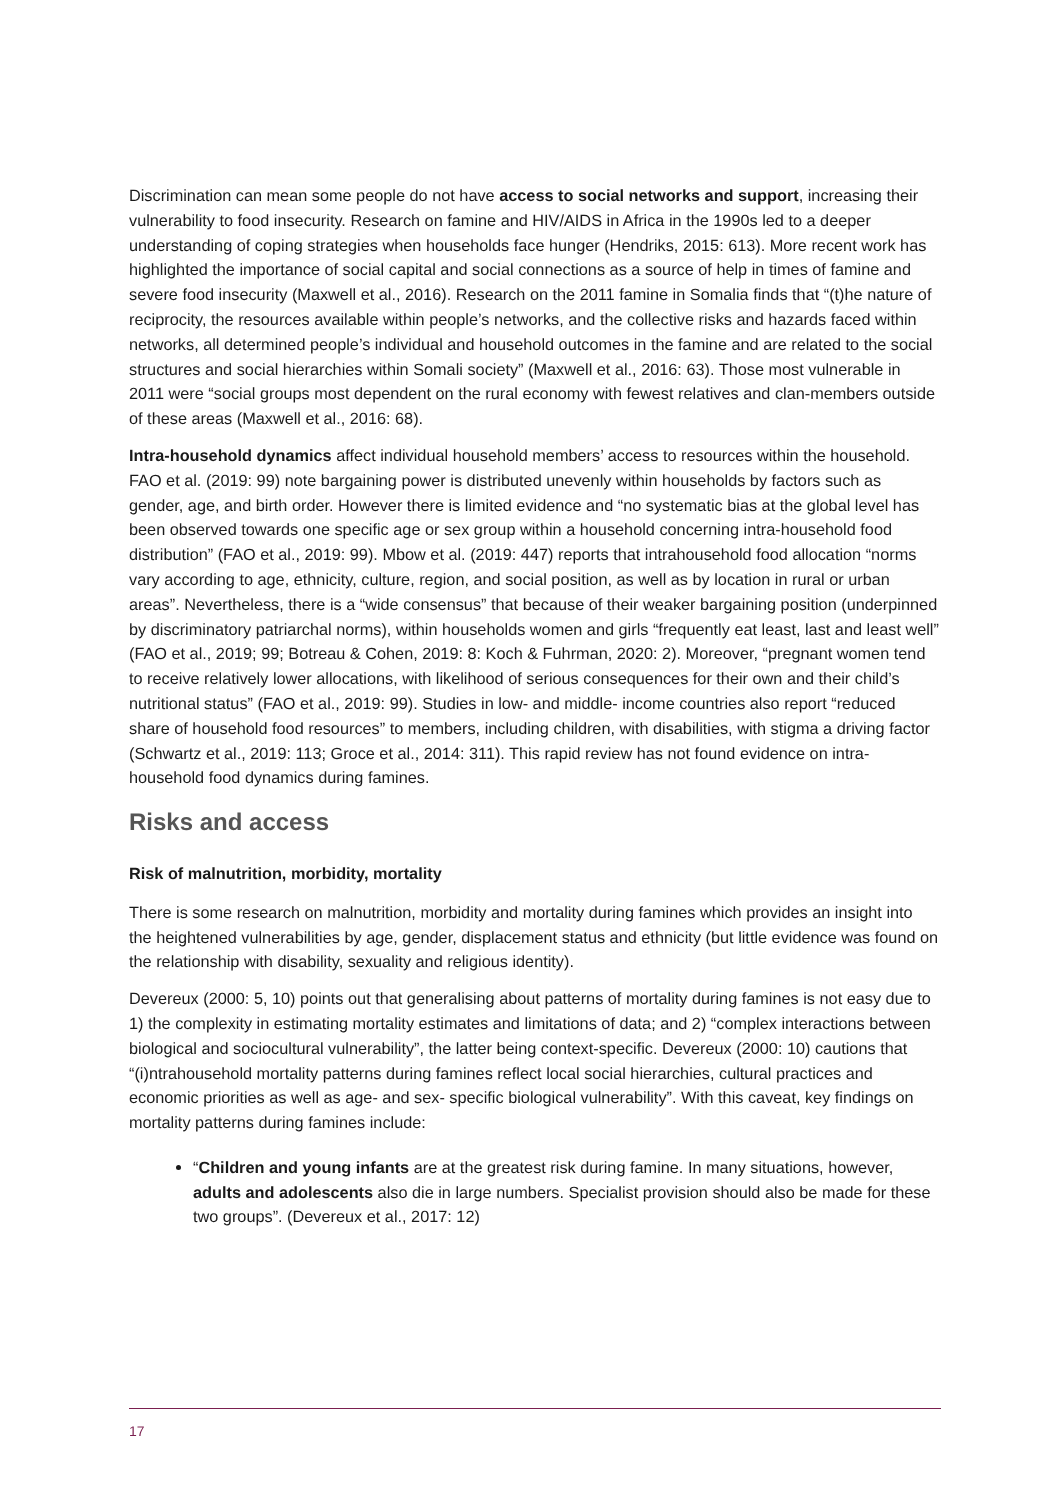Discrimination can mean some people do not have access to social networks and support, increasing their vulnerability to food insecurity. Research on famine and HIV/AIDS in Africa in the 1990s led to a deeper understanding of coping strategies when households face hunger (Hendriks, 2015: 613). More recent work has highlighted the importance of social capital and social connections as a source of help in times of famine and severe food insecurity (Maxwell et al., 2016). Research on the 2011 famine in Somalia finds that “(t)he nature of reciprocity, the resources available within people’s networks, and the collective risks and hazards faced within networks, all determined people’s individual and household outcomes in the famine and are related to the social structures and social hierarchies within Somali society” (Maxwell et al., 2016: 63). Those most vulnerable in 2011 were “social groups most dependent on the rural economy with fewest relatives and clan-members outside of these areas (Maxwell et al., 2016: 68).
Intra-household dynamics affect individual household members’ access to resources within the household. FAO et al. (2019: 99) note bargaining power is distributed unevenly within households by factors such as gender, age, and birth order. However there is limited evidence and “no systematic bias at the global level has been observed towards one specific age or sex group within a household concerning intra-household food distribution” (FAO et al., 2019: 99). Mbow et al. (2019: 447) reports that intrahousehold food allocation “norms vary according to age, ethnicity, culture, region, and social position, as well as by location in rural or urban areas”. Nevertheless, there is a “wide consensus” that because of their weaker bargaining position (underpinned by discriminatory patriarchal norms), within households women and girls “frequently eat least, last and least well” (FAO et al., 2019; 99; Botreau & Cohen, 2019: 8: Koch & Fuhrman, 2020: 2). Moreover, “pregnant women tend to receive relatively lower allocations, with likelihood of serious consequences for their own and their child’s nutritional status” (FAO et al., 2019: 99). Studies in low- and middle- income countries also report “reduced share of household food resources” to members, including children, with disabilities, with stigma a driving factor (Schwartz et al., 2019: 113; Groce et al., 2014: 311). This rapid review has not found evidence on intra-household food dynamics during famines.
Risks and access
Risk of malnutrition, morbidity, mortality
There is some research on malnutrition, morbidity and mortality during famines which provides an insight into the heightened vulnerabilities by age, gender, displacement status and ethnicity (but little evidence was found on the relationship with disability, sexuality and religious identity).
Devereux (2000: 5, 10) points out that generalising about patterns of mortality during famines is not easy due to 1) the complexity in estimating mortality estimates and limitations of data; and 2) “complex interactions between biological and sociocultural vulnerability”, the latter being context-specific. Devereux (2000: 10) cautions that “(i)ntrahousehold mortality patterns during famines reflect local social hierarchies, cultural practices and economic priorities as well as age- and sex- specific biological vulnerability”. With this caveat, key findings on mortality patterns during famines include:
“Children and young infants are at the greatest risk during famine. In many situations, however, adults and adolescents also die in large numbers. Specialist provision should also be made for these two groups”. (Devereux et al., 2017: 12)
17